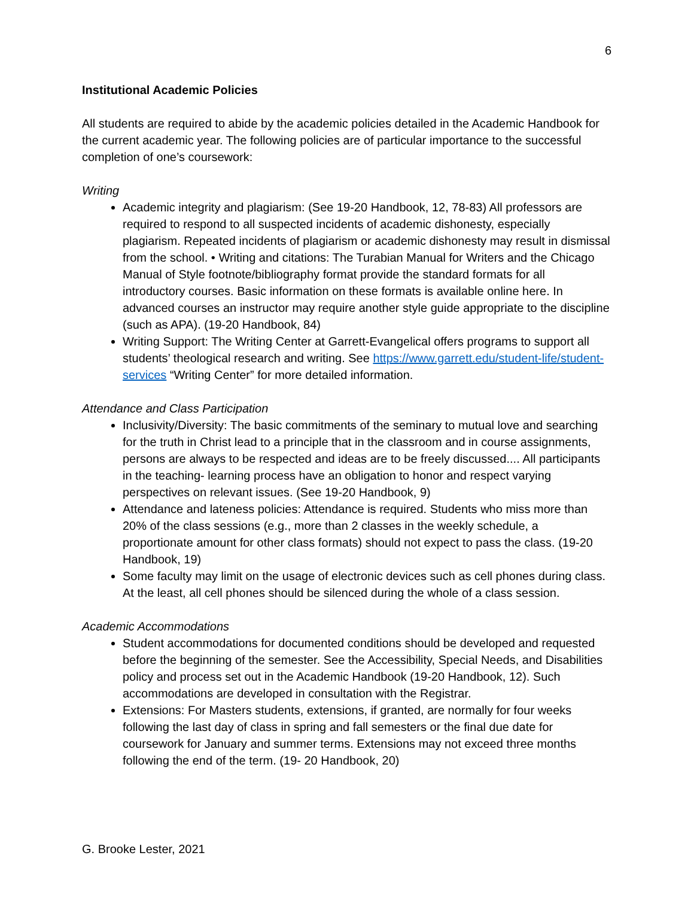6
Institutional Academic Policies
All students are required to abide by the academic policies detailed in the Academic Handbook for the current academic year. The following policies are of particular importance to the successful completion of one’s coursework:
Writing
Academic integrity and plagiarism: (See 19-20 Handbook, 12, 78-83) All professors are required to respond to all suspected incidents of academic dishonesty, especially plagiarism. Repeated incidents of plagiarism or academic dishonesty may result in dismissal from the school. • Writing and citations: The Turabian Manual for Writers and the Chicago Manual of Style footnote/bibliography format provide the standard formats for all introductory courses. Basic information on these formats is available online here. In advanced courses an instructor may require another style guide appropriate to the discipline (such as APA). (19-20 Handbook, 84)
Writing Support: The Writing Center at Garrett-Evangelical offers programs to support all students’ theological research and writing. See https://www.garrett.edu/student-life/student-services “Writing Center” for more detailed information.
Attendance and Class Participation
Inclusivity/Diversity: The basic commitments of the seminary to mutual love and searching for the truth in Christ lead to a principle that in the classroom and in course assignments, persons are always to be respected and ideas are to be freely discussed.... All participants in the teaching- learning process have an obligation to honor and respect varying perspectives on relevant issues. (See 19-20 Handbook, 9)
Attendance and lateness policies: Attendance is required. Students who miss more than 20% of the class sessions (e.g., more than 2 classes in the weekly schedule, a proportionate amount for other class formats) should not expect to pass the class. (19-20 Handbook, 19)
Some faculty may limit on the usage of electronic devices such as cell phones during class. At the least, all cell phones should be silenced during the whole of a class session.
Academic Accommodations
Student accommodations for documented conditions should be developed and requested before the beginning of the semester. See the Accessibility, Special Needs, and Disabilities policy and process set out in the Academic Handbook (19-20 Handbook, 12). Such accommodations are developed in consultation with the Registrar.
Extensions: For Masters students, extensions, if granted, are normally for four weeks following the last day of class in spring and fall semesters or the final due date for coursework for January and summer terms. Extensions may not exceed three months following the end of the term. (19- 20 Handbook, 20)
G. Brooke Lester, 2021